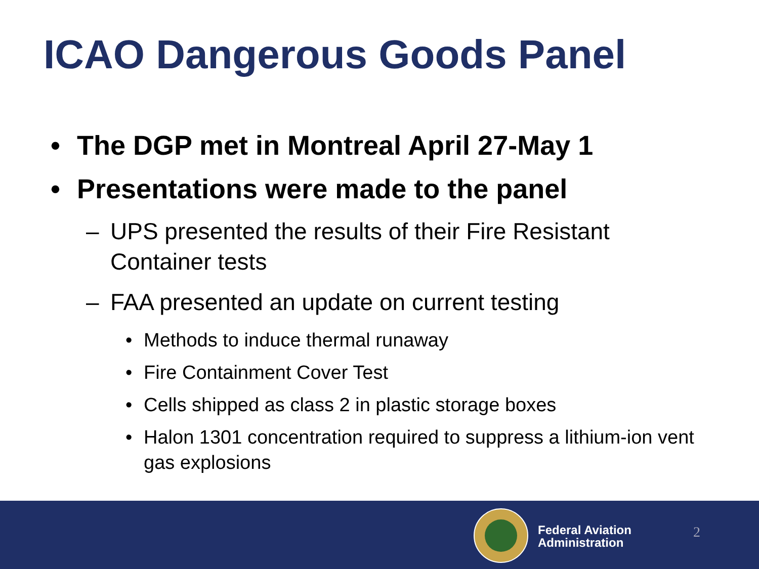ICAO Dangerous Goods Panel
• The DGP met in Montreal April 27-May 1
• Presentations were made to the panel
– UPS presented the results of their Fire Resistant Container tests
– FAA presented an update on current testing
• Methods to induce thermal runaway
• Fire Containment Cover Test
• Cells shipped as class 2 in plastic storage boxes
• Halon 1301 concentration required to suppress a lithium-ion vent gas explosions
Federal Aviation
Administration
2